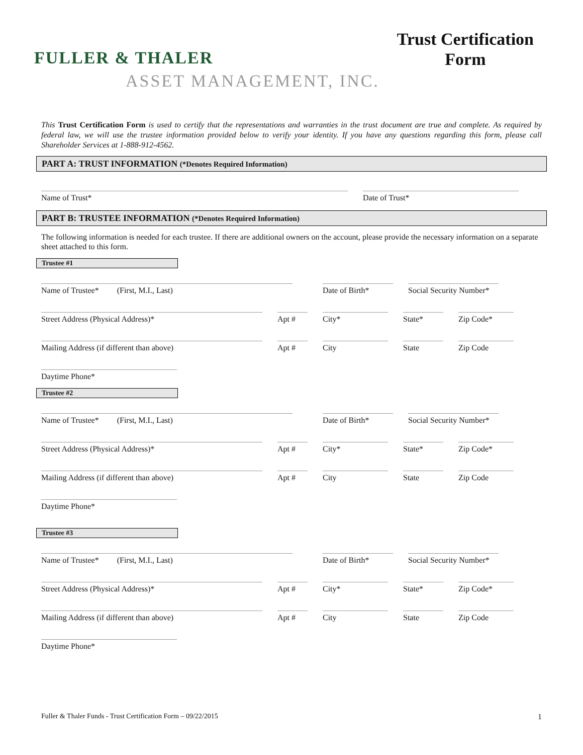FULLER & THALER
ASSET MANAGEMENT, INC.
Trust Certification
Form
This Trust Certification Form is used to certify that the representations and warranties in the trust document are true and complete. As required by federal law, we will use the trustee information provided below to verify your identity. If you have any questions regarding this form, please call Shareholder Services at 1-888-912-4562.
PART A: TRUST INFORMATION (*Denotes Required Information)
Name of Trust*
Date of Trust*
PART B: TRUSTEE INFORMATION (*Denotes Required Information)
The following information is needed for each trustee. If there are additional owners on the account, please provide the necessary information on a separate sheet attached to this form.
Trustee #1
Name of Trustee* (First, M.I., Last)
Date of Birth*
Social Security Number*
Street Address (Physical Address)*
Apt #
City*
State*
Zip Code*
Mailing Address (if different than above)
Apt #
City
State
Zip Code
Daytime Phone*
Trustee #2
Name of Trustee* (First, M.I., Last)
Date of Birth*
Social Security Number*
Street Address (Physical Address)*
Apt #
City*
State*
Zip Code*
Mailing Address (if different than above)
Apt #
City
State
Zip Code
Daytime Phone*
Trustee #3
Name of Trustee* (First, M.I., Last)
Date of Birth*
Social Security Number*
Street Address (Physical Address)*
Apt #
City*
State*
Zip Code*
Mailing Address (if different than above)
Apt #
City
State
Zip Code
Daytime Phone*
Fuller & Thaler Funds - Trust Certification Form – 09/22/2015 1